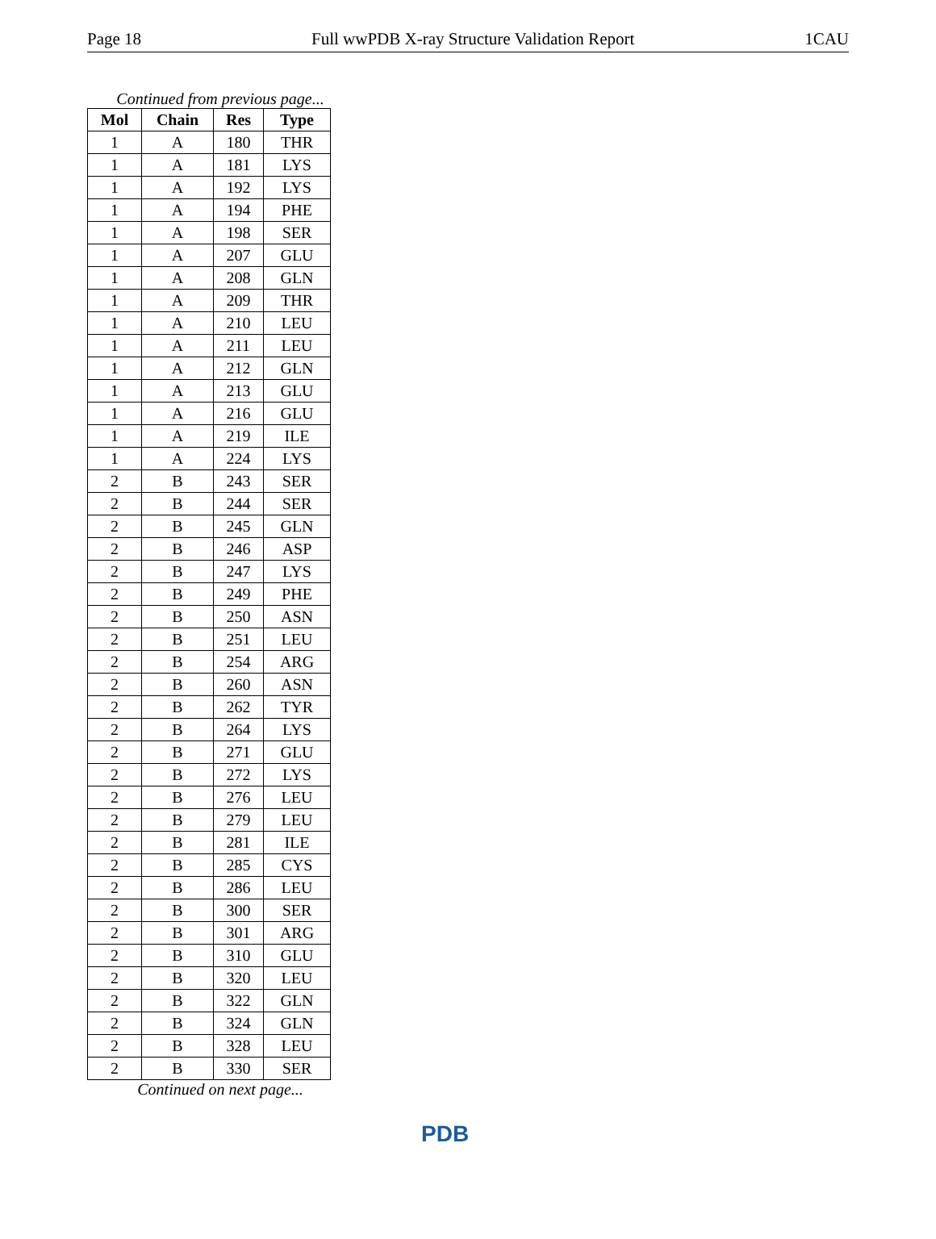Page 18 Full wwPDB X-ray Structure Validation Report 1CAU
Continued from previous page...
| Mol | Chain | Res | Type |
| --- | --- | --- | --- |
| 1 | A | 180 | THR |
| 1 | A | 181 | LYS |
| 1 | A | 192 | LYS |
| 1 | A | 194 | PHE |
| 1 | A | 198 | SER |
| 1 | A | 207 | GLU |
| 1 | A | 208 | GLN |
| 1 | A | 209 | THR |
| 1 | A | 210 | LEU |
| 1 | A | 211 | LEU |
| 1 | A | 212 | GLN |
| 1 | A | 213 | GLU |
| 1 | A | 216 | GLU |
| 1 | A | 219 | ILE |
| 1 | A | 224 | LYS |
| 2 | B | 243 | SER |
| 2 | B | 244 | SER |
| 2 | B | 245 | GLN |
| 2 | B | 246 | ASP |
| 2 | B | 247 | LYS |
| 2 | B | 249 | PHE |
| 2 | B | 250 | ASN |
| 2 | B | 251 | LEU |
| 2 | B | 254 | ARG |
| 2 | B | 260 | ASN |
| 2 | B | 262 | TYR |
| 2 | B | 264 | LYS |
| 2 | B | 271 | GLU |
| 2 | B | 272 | LYS |
| 2 | B | 276 | LEU |
| 2 | B | 279 | LEU |
| 2 | B | 281 | ILE |
| 2 | B | 285 | CYS |
| 2 | B | 286 | LEU |
| 2 | B | 300 | SER |
| 2 | B | 301 | ARG |
| 2 | B | 310 | GLU |
| 2 | B | 320 | LEU |
| 2 | B | 322 | GLN |
| 2 | B | 324 | GLN |
| 2 | B | 328 | LEU |
| 2 | B | 330 | SER |
Continued on next page...
PDB